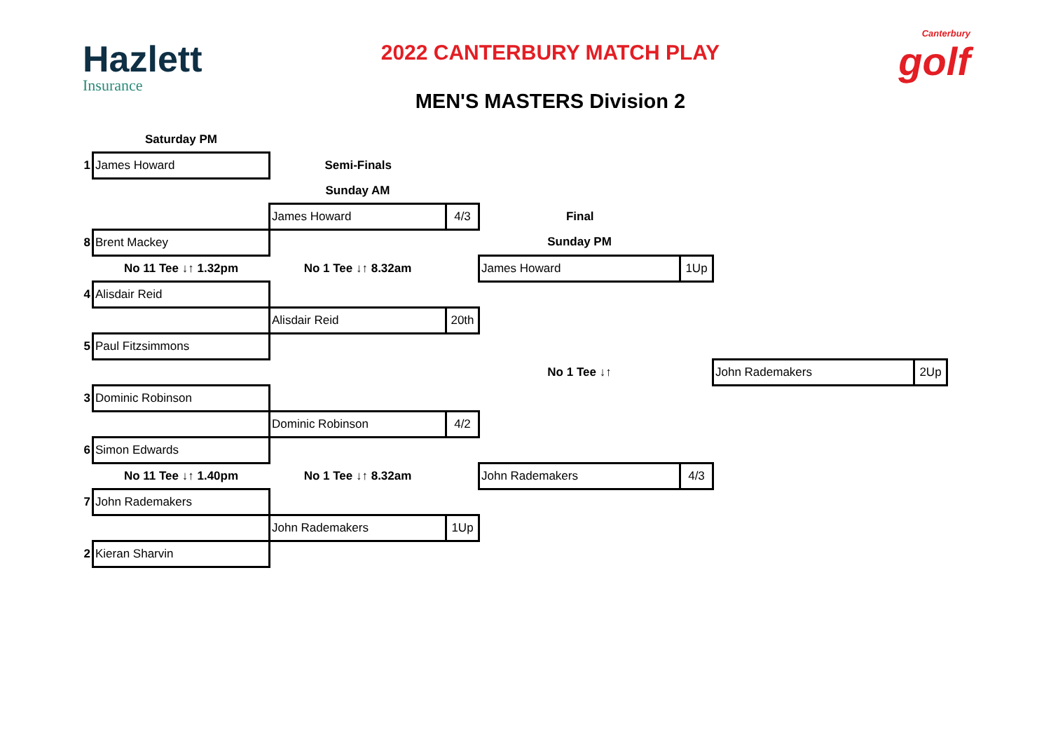Hazlett
Insurance
2022 CANTERBURY MATCH PLAY
MEN'S MASTERS Division 2
Canterbury
golf
| | Saturday PM | | | | | | |
| 1 | James Howard | Semi-Finals | | | | | |
| | | Sunday AM | | | | | |
| | | James Howard | 4/3 | Final | | | |
| 8 | Brent Mackey | | | Sunday PM | | | |
| | No 11 Tee ↓↑ 1.32pm | No 1 Tee ↓↑ 8.32am | | James Howard | 1Up | | |
| 4 | Alisdair Reid | | | | | | |
| | | Alisdair Reid | 20th | | | | |
| 5 | Paul Fitzsimmons | | | | | | |
| | | | | No 1 Tee ↓↑ | | John Rademakers | 2Up |
| 3 | Dominic Robinson | | | | | | |
| | | Dominic Robinson | 4/2 | | | | |
| 6 | Simon Edwards | | | | | | |
| | No 11 Tee ↓↑ 1.40pm | No 1 Tee ↓↑ 8.32am | | John Rademakers | 4/3 | | |
| 7 | John Rademakers | | | | | | |
| | | John Rademakers | 1Up | | | | |
| 2 | Kieran Sharvin | | | | | | |